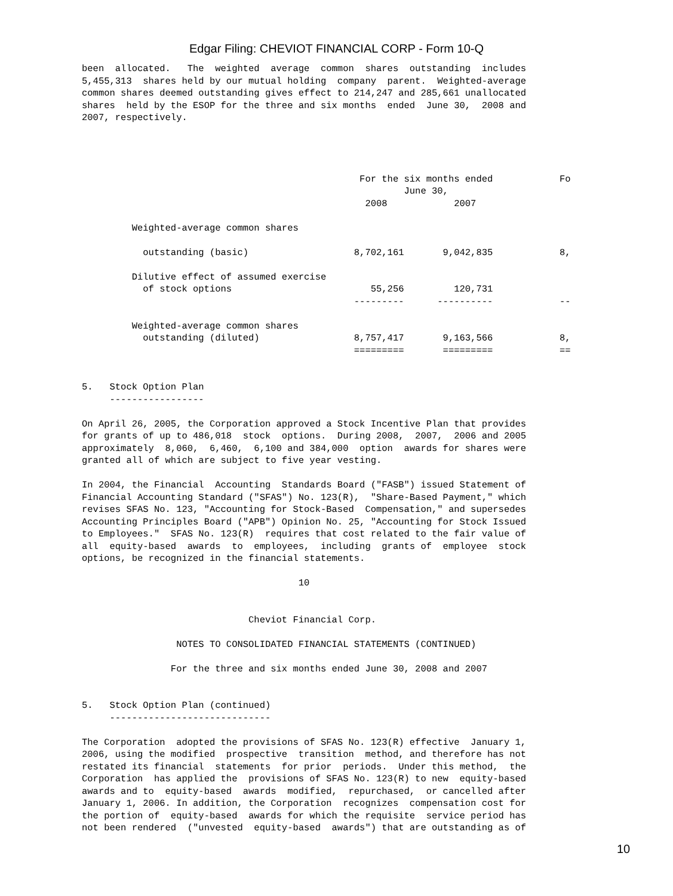Edgar Filing: CHEVIOT FINANCIAL CORP - Form 10-Q
been  allocated.   The  weighted  average  common  shares  outstanding  includes
5,455,313  shares held by our mutual holding  company  parent.  Weighted-average
common shares deemed outstanding gives effect to 214,247 and 285,661 unallocated
shares  held by the ESOP for the three and six months  ended  June 30,  2008 and
2007, respectively.




                                                  For the six months ended            Fo
                                                          June 30,
                                                   2008            2007

         Weighted-average common shares

           outstanding (basic)                   8,702,161       9,042,835            8,

         Dilutive effect of assumed exercise
           of stock options                         55,256         120,731
                                                 ---------      ----------            --

         Weighted-average common shares
           outstanding (diluted)                 8,757,417       9,163,566            8,
                                                 =========       =========            ==


5.   Stock Option Plan
     -----------------

On April 26, 2005, the Corporation approved a Stock Incentive Plan that provides
for grants of up to 486,018  stock  options.  During 2008,  2007,  2006 and 2005
approximately  8,060,  6,460,  6,100 and 384,000  option  awards for shares were
granted all of which are subject to five year vesting.

In 2004, the Financial  Accounting  Standards Board ("FASB") issued Statement of
Financial Accounting Standard ("SFAS") No. 123(R),  "Share-Based Payment," which
revises SFAS No. 123, "Accounting for Stock-Based  Compensation," and supersedes
Accounting Principles Board ("APB") Opinion No. 25, "Accounting for Stock Issued
to Employees."  SFAS No. 123(R)  requires that cost related to the fair value of
all  equity-based  awards  to  employees,  including  grants of  employee  stock
options, be recognized in the financial statements.

                                       10


                              Cheviot Financial Corp.

                 NOTES TO CONSOLIDATED FINANCIAL STATEMENTS (CONTINUED)

                For the three and six months ended June 30, 2008 and 2007


5.   Stock Option Plan (continued)
     -----------------------------

The Corporation  adopted the provisions of SFAS No. 123(R) effective  January 1,
2006, using the modified  prospective  transition  method, and therefore has not
restated its financial  statements  for prior  periods.  Under this method,  the
Corporation  has applied the  provisions of SFAS No. 123(R) to new  equity-based
awards and to  equity-based  awards  modified,  repurchased,  or cancelled after
January 1, 2006. In addition, the Corporation  recognizes  compensation cost for
the portion of  equity-based  awards for which the requisite  service period has
not been rendered  ("unvested  equity-based  awards") that are outstanding as of
10